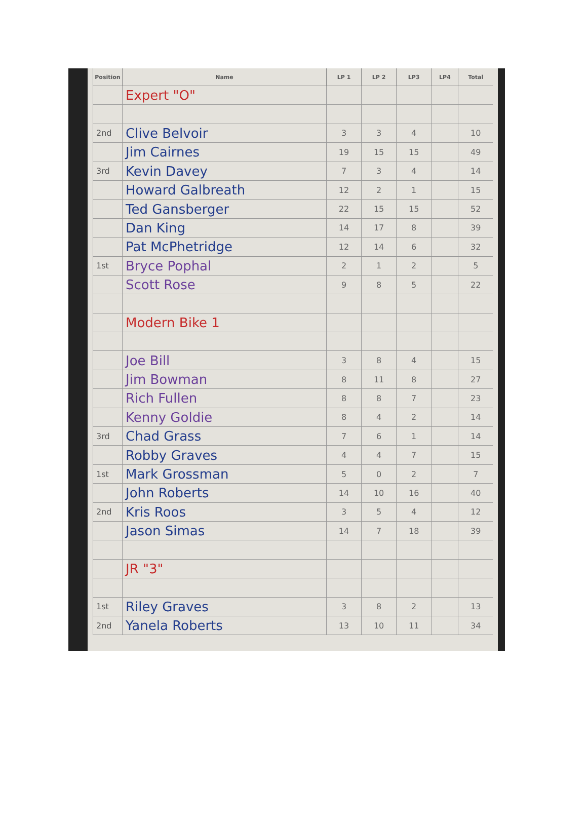| Position | Name | LP 1 | LP 2 | LP3 | LP4 | Total |
| --- | --- | --- | --- | --- | --- | --- |
| | Expert "O" | | | | | |
| 2nd | Clive Belvoir | 3 | 3 | 4 | | 10 |
| | Jim Cairnes | 19 | 15 | 15 | | 49 |
| 3rd | Kevin Davey | 7 | 3 | 4 | | 14 |
| | Howard Galbreath | 12 | 2 | 1 | | 15 |
| | Ted Gansberger | 22 | 15 | 15 | | 52 |
| | Dan King | 14 | 17 | 8 | | 39 |
| | Pat McPhetridge | 12 | 14 | 6 | | 32 |
| 1st | Bryce Pophal | 2 | 1 | 2 | | 5 |
| | Scott Rose | 9 | 8 | 5 | | 22 |
| | Modern Bike 1 | | | | | |
| | Joe Bill | 3 | 8 | 4 | | 15 |
| | Jim Bowman | 8 | 11 | 8 | | 27 |
| | Rich Fullen | 8 | 8 | 7 | | 23 |
| | Kenny Goldie | 8 | 4 | 2 | | 14 |
| 3rd | Chad Grass | 7 | 6 | 1 | | 14 |
| | Robby Graves | 4 | 4 | 7 | | 15 |
| 1st | Mark Grossman | 5 | 0 | 2 | | 7 |
| | John Roberts | 14 | 10 | 16 | | 40 |
| 2nd | Kris Roos | 3 | 5 | 4 | | 12 |
| | Jason Simas | 14 | 7 | 18 | | 39 |
| | JR "3" | | | | | |
| 1st | Riley Graves | 3 | 8 | 2 | | 13 |
| 2nd | Yanela Roberts | 13 | 10 | 11 | | 34 |